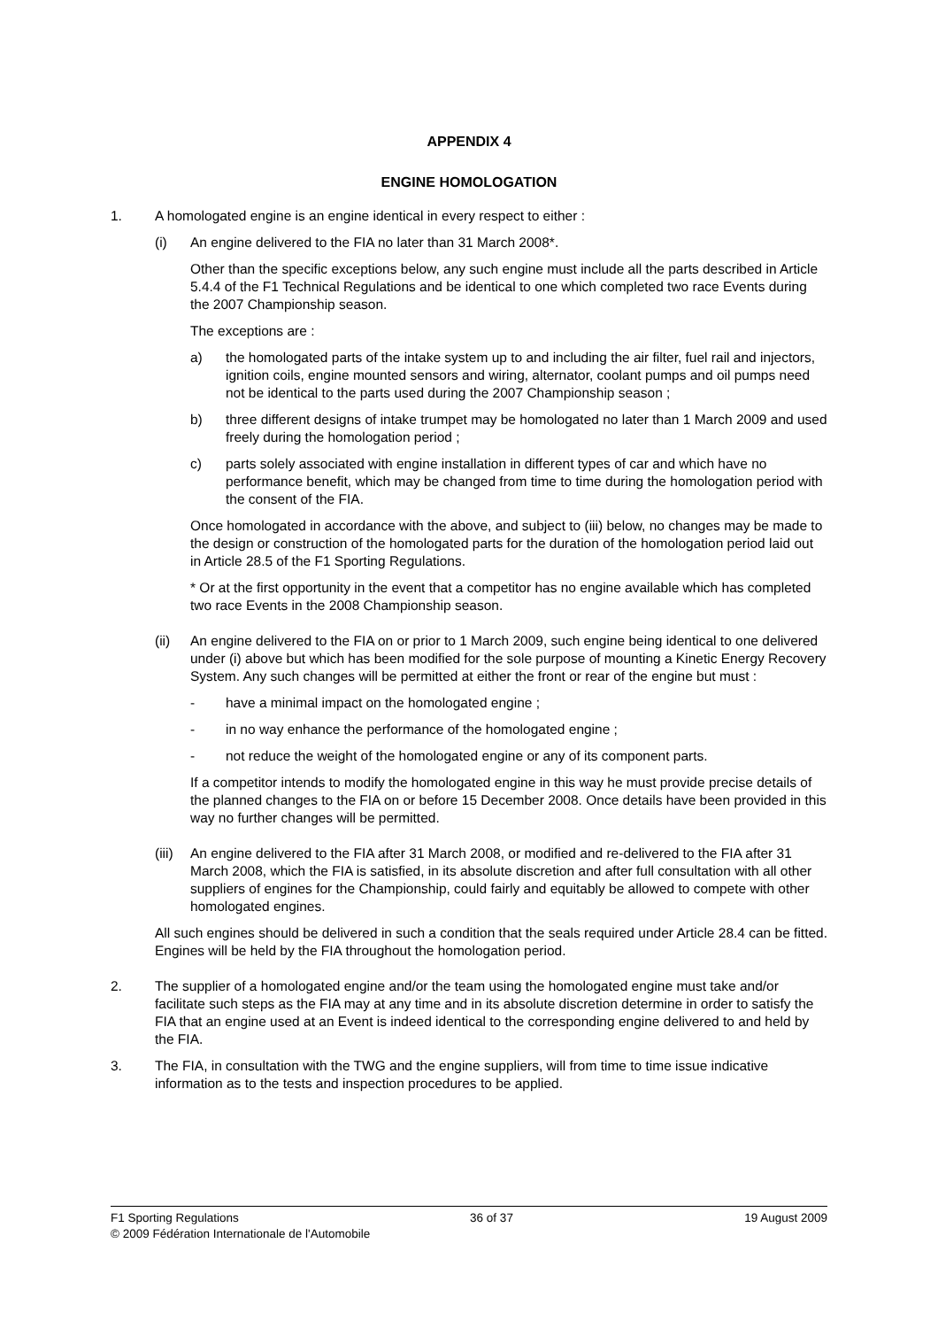APPENDIX 4
ENGINE HOMOLOGATION
1. A homologated engine is an engine identical in every respect to either :
(i) An engine delivered to the FIA no later than 31 March 2008*.
Other than the specific exceptions below, any such engine must include all the parts described in Article 5.4.4 of the F1 Technical Regulations and be identical to one which completed two race Events during the 2007 Championship season.
The exceptions are :
a) the homologated parts of the intake system up to and including the air filter, fuel rail and injectors, ignition coils, engine mounted sensors and wiring, alternator, coolant pumps and oil pumps need not be identical to the parts used during the 2007 Championship season ;
b) three different designs of intake trumpet may be homologated no later than 1 March 2009 and used freely during the homologation period ;
c) parts solely associated with engine installation in different types of car and which have no performance benefit, which may be changed from time to time during the homologation period with the consent of the FIA.
Once homologated in accordance with the above, and subject to (iii) below, no changes may be made to the design or construction of the homologated parts for the duration of the homologation period laid out in Article 28.5 of the F1 Sporting Regulations.
* Or at the first opportunity in the event that a competitor has no engine available which has completed two race Events in the 2008 Championship season.
(ii) An engine delivered to the FIA on or prior to 1 March 2009, such engine being identical to one delivered under (i) above but which has been modified for the sole purpose of mounting a Kinetic Energy Recovery System. Any such changes will be permitted at either the front or rear of the engine but must :
- have a minimal impact on the homologated engine ;
- in no way enhance the performance of the homologated engine ;
- not reduce the weight of the homologated engine or any of its component parts.
If a competitor intends to modify the homologated engine in this way he must provide precise details of the planned changes to the FIA on or before 15 December 2008. Once details have been provided in this way no further changes will be permitted.
(iii)
An engine delivered to the FIA after 31 March 2008, or modified and re-delivered to the FIA after 31 March 2008, which the FIA is satisfied, in its absolute discretion and after full consultation with all other suppliers of engines for the Championship, could fairly and equitably be allowed to compete with other homologated engines.
All such engines should be delivered in such a condition that the seals required under Article 28.4 can be fitted. Engines will be held by the FIA throughout the homologation period.
2. The supplier of a homologated engine and/or the team using the homologated engine must take and/or facilitate such steps as the FIA may at any time and in its absolute discretion determine in order to satisfy the FIA that an engine used at an Event is indeed identical to the corresponding engine delivered to and held by the FIA.
3. The FIA, in consultation with the TWG and the engine suppliers, will from time to time issue indicative information as to the tests and inspection procedures to be applied.
F1 Sporting Regulations 36 of 37 19 August 2009
© 2009 Fédération Internationale de l'Automobile